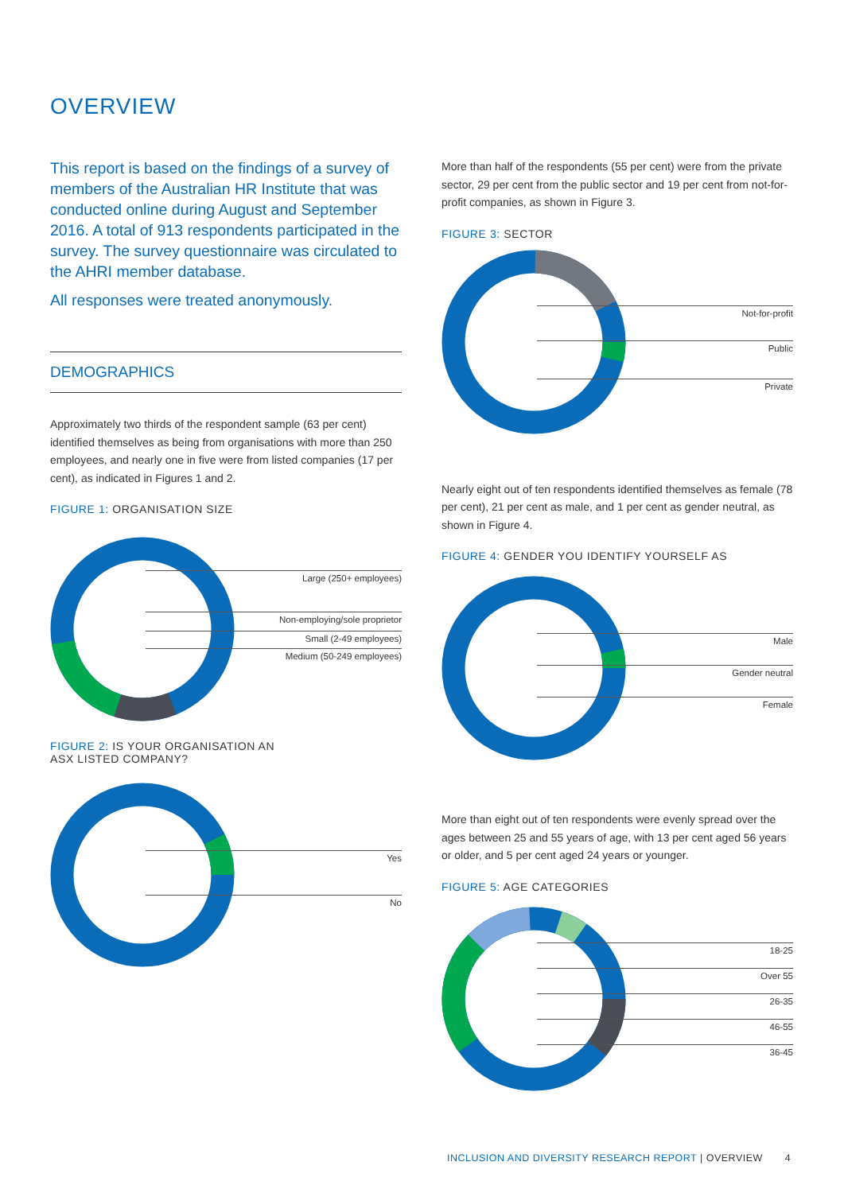OVERVIEW
This report is based on the findings of a survey of members of the Australian HR Institute that was conducted online during August and September 2016. A total of 913 respondents participated in the survey. The survey questionnaire was circulated to the AHRI member database.
All responses were treated anonymously.
DEMOGRAPHICS
Approximately two thirds of the respondent sample (63 per cent) identified themselves as being from organisations with more than 250 employees, and nearly one in five were from listed companies (17 per cent), as indicated in Figures 1 and 2.
FIGURE 1: ORGANISATION SIZE
Large (250+ employees)
Non-employing/sole proprietor
Small (2-49 employees)
Medium (50-249 employees)
FIGURE 2: IS YOUR ORGANISATION AN
ASX LISTED COMPANY?
Yes
No
More than half of the respondents (55 per cent) were from the private sector, 29 per cent from the public sector and 19 per cent from not-for-profit companies, as shown in Figure 3.
FIGURE 3: SECTOR
Not-for-profit
Public
Private
Nearly eight out of ten respondents identified themselves as female (78 per cent), 21 per cent as male, and 1 per cent as gender neutral, as shown in Figure 4.
FIGURE 4: GENDER YOU IDENTIFY YOURSELF AS
Male
Gender neutral
Female
More than eight out of ten respondents were evenly spread over the ages between 25 and 55 years of age, with 13 per cent aged 56 years or older, and 5 per cent aged 24 years or younger.
FIGURE 5: AGE CATEGORIES
18-25
Over 55
26-35
46-55
36-45
INCLUSION AND DIVERSITY RESEARCH REPORT | OVERVIEW 4